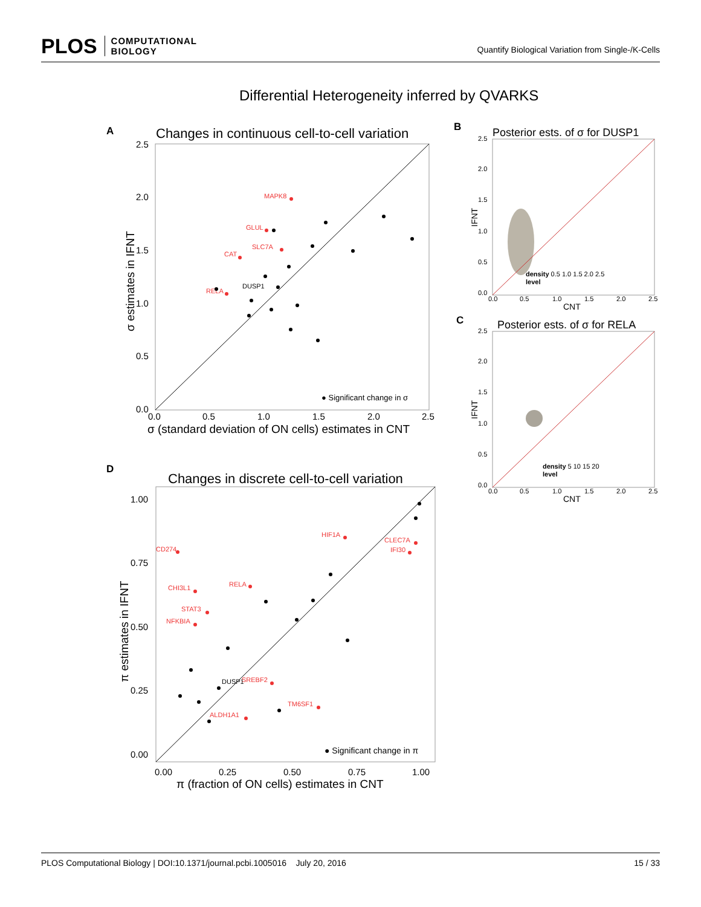PLOS COMPUTATIONAL
BIOLOGY
Quantify Biological Variation from Single-/K-Cells
Differential Heterogeneity inferred by QVARKS
A
Changes in continuous cell-to-cell variation
2.5
2.0
1.5
1.0
0.5
0.0
0.0
0.5
1.0
1.5
2.0
2.5
σ (standard deviation of ON cells) estimates in CNT
σ estimates in IFNT
MAPK8
GLUL
SLC7A
CAT
RELA
DUSP1
● Significant change in σ
B
Posterior ests. of σ for DUSP1
2.5
2.0
1.5
1.0
0.5
0.0
0.0
0.5
1.0
1.5
2.0
2.5
CNT
IFNT
density 0.5 1.0 1.5 2.0 2.5
level
C
Posterior ests. of σ for RELA
2.5
2.0
1.5
1.0
0.5
0.0
0.0
0.5
1.0
1.5
2.0
2.5
CNT
IFNT
density 5 10 15 20
level
D
Changes in discrete cell-to-cell variation
1.00
0.75
0.50
0.25
0.00
0.00
0.25
0.50
0.75
1.00
π (fraction of ON cells) estimates in CNT
π estimates in IFNT
CD274
HIF1A
CLEC7A
IFI30
CHI3L1
RELA
STAT3
NFKBIA
SREBF2
TM6SF1
ALDH1A1
DUSP1
● Significant change in π
PLOS Computational Biology | DOI:10.1371/journal.pcbi.1005016 July 20, 2016 15 / 33